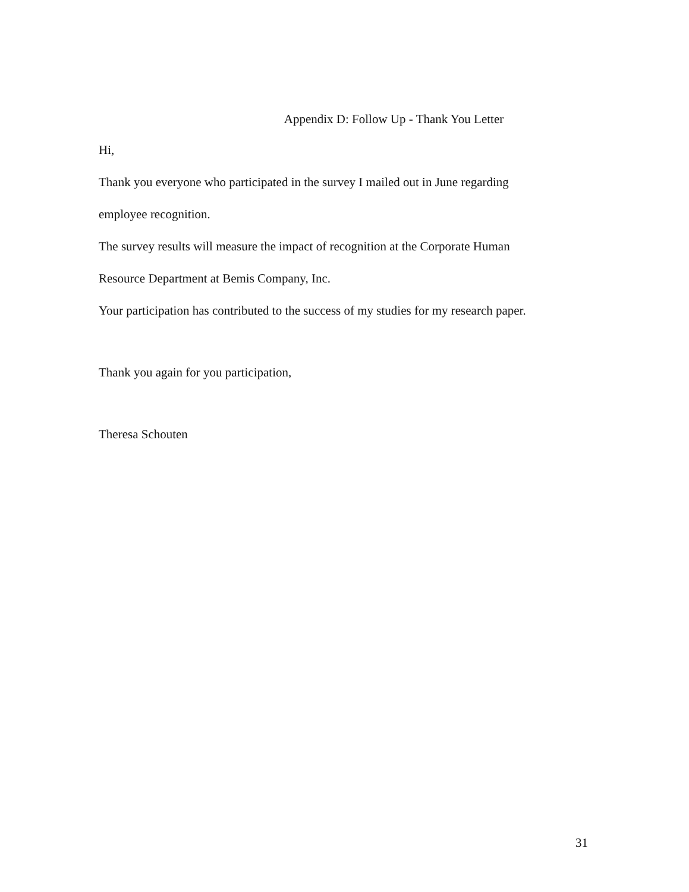Appendix D: Follow Up - Thank You Letter
Hi,
Thank you everyone who participated in the survey I mailed out in June regarding
employee recognition.
The survey results will measure the impact of recognition at the Corporate Human
Resource Department at Bemis Company, Inc.
Your participation has contributed to the success of my studies for my research paper.
Thank you again for you participation,
Theresa Schouten
31